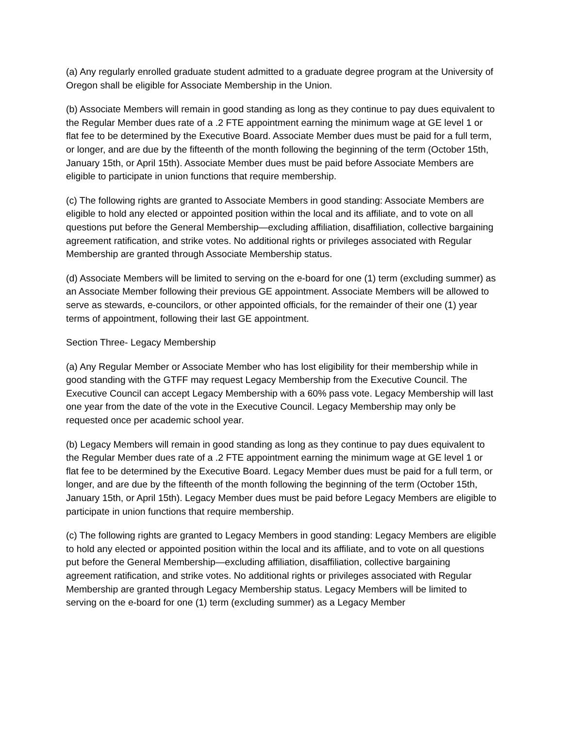(a) Any regularly enrolled graduate student admitted to a graduate degree program at the University of Oregon shall be eligible for Associate Membership in the Union.
(b) Associate Members will remain in good standing as long as they continue to pay dues equivalent to the Regular Member dues rate of a .2 FTE appointment earning the minimum wage at GE level 1 or flat fee to be determined by the Executive Board. Associate Member dues must be paid for a full term, or longer, and are due by the fifteenth of the month following the beginning of the term (October 15th, January 15th, or April 15th). Associate Member dues must be paid before Associate Members are eligible to participate in union functions that require membership.
(c) The following rights are granted to Associate Members in good standing: Associate Members are eligible to hold any elected or appointed position within the local and its affiliate, and to vote on all questions put before the General Membership—excluding affiliation, disaffiliation, collective bargaining agreement ratification, and strike votes. No additional rights or privileges associated with Regular Membership are granted through Associate Membership status.
(d) Associate Members will be limited to serving on the e-board for one (1) term (excluding summer) as an Associate Member following their previous GE appointment. Associate Members will be allowed to serve as stewards, e-councilors, or other appointed officials, for the remainder of their one (1) year terms of appointment, following their last GE appointment.
Section Three- Legacy Membership
(a) Any Regular Member or Associate Member who has lost eligibility for their membership while in good standing with the GTFF may request Legacy Membership from the Executive Council. The Executive Council can accept Legacy Membership with a 60% pass vote. Legacy Membership will last one year from the date of the vote in the Executive Council. Legacy Membership may only be requested once per academic school year.
(b) Legacy Members will remain in good standing as long as they continue to pay dues equivalent to the Regular Member dues rate of a .2 FTE appointment earning the minimum wage at GE level 1 or flat fee to be determined by the Executive Board. Legacy Member dues must be paid for a full term, or longer, and are due by the fifteenth of the month following the beginning of the term (October 15th, January 15th, or April 15th). Legacy Member dues must be paid before Legacy Members are eligible to participate in union functions that require membership.
(c) The following rights are granted to Legacy Members in good standing: Legacy Members are eligible to hold any elected or appointed position within the local and its affiliate, and to vote on all questions put before the General Membership—excluding affiliation, disaffiliation, collective bargaining agreement ratification, and strike votes. No additional rights or privileges associated with Regular Membership are granted through Legacy Membership status. Legacy Members will be limited to serving on the e-board for one (1) term (excluding summer) as a Legacy Member